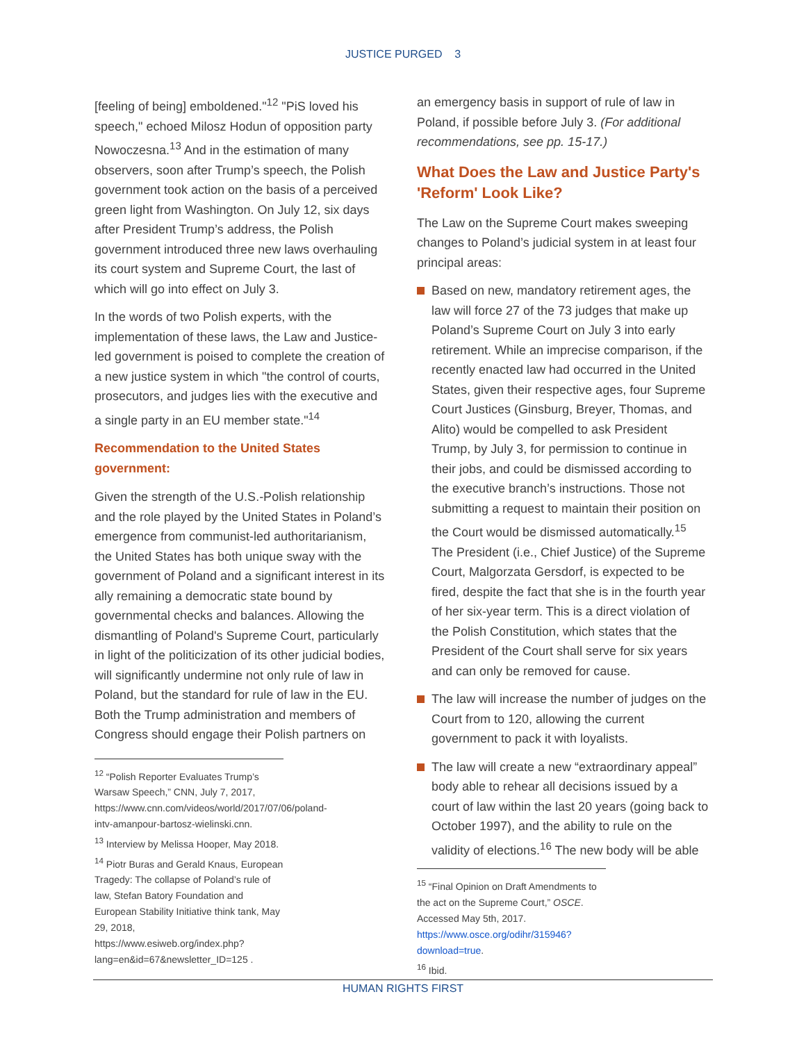JUSTICE PURGED 3
[feeling of being] emboldened."<sup>12</sup> "PiS loved his speech," echoed Milosz Hodun of opposition party Nowoczesna.<sup>13</sup> And in the estimation of many observers, soon after Trump’s speech, the Polish government took action on the basis of a perceived green light from Washington. On July 12, six days after President Trump’s address, the Polish government introduced three new laws overhauling its court system and Supreme Court, the last of which will go into effect on July 3.
In the words of two Polish experts, with the implementation of these laws, the Law and Justice-led government is poised to complete the creation of a new justice system in which "the control of courts, prosecutors, and judges lies with the executive and a single party in an EU member state."<sup>14</sup>
Recommendation to the United States government:
Given the strength of the U.S.-Polish relationship and the role played by the United States in Poland’s emergence from communist-led authoritarianism, the United States has both unique sway with the government of Poland and a significant interest in its ally remaining a democratic state bound by governmental checks and balances. Allowing the dismantling of Poland's Supreme Court, particularly in light of the politicization of its other judicial bodies, will significantly undermine not only rule of law in Poland, but the standard for rule of law in the EU. Both the Trump administration and members of Congress should engage their Polish partners on
<sup>12</sup> “Polish Reporter Evaluates Trump’s Warsaw Speech,” CNN, July 7, 2017,
https://www.cnn.com/videos/world/2017/07/06/poland-intv-amanpour-bartosz-wielinski.cnn.
<sup>13</sup> Interview by Melissa Hooper, May 2018.
<sup>14</sup> Piotr Buras and Gerald Knaus, European Tragedy: The collapse of Poland’s rule of law, Stefan Batory Foundation and European Stability Initiative think tank, May 29, 2018, https://www.esiweb.org/index.php?lang=en&id=67&newsletter_ID=125 .
an emergency basis in support of rule of law in Poland, if possible before July 3. (For additional recommendations, see pp. 15-17.)
What Does the Law and Justice Party's 'Reform' Look Like?
The Law on the Supreme Court makes sweeping changes to Poland’s judicial system in at least four principal areas:
Based on new, mandatory retirement ages, the law will force 27 of the 73 judges that make up Poland’s Supreme Court on July 3 into early retirement. While an imprecise comparison, if the recently enacted law had occurred in the United States, given their respective ages, four Supreme Court Justices (Ginsburg, Breyer, Thomas, and Alito) would be compelled to ask President Trump, by July 3, for permission to continue in their jobs, and could be dismissed according to the executive branch’s instructions. Those not submitting a request to maintain their position on the Court would be dismissed automatically.<sup>15</sup> The President (i.e., Chief Justice) of the Supreme Court, Malgorzata Gersdorf, is expected to be fired, despite the fact that she is in the fourth year of her six-year term. This is a direct violation of the Polish Constitution, which states that the President of the Court shall serve for six years and can only be removed for cause.
The law will increase the number of judges on the Court from to 120, allowing the current government to pack it with loyalists.
The law will create a new “extraordinary appeal” body able to rehear all decisions issued by a court of law within the last 20 years (going back to October 1997), and the ability to rule on the validity of elections.<sup>16</sup> The new body will be able
<sup>15</sup> “Final Opinion on Draft Amendments to the act on the Supreme Court,” OSCE. Accessed May 5th, 2017. https://www.osce.org/odihr/315946?download=true.
<sup>16</sup> Ibid.
HUMAN RIGHTS FIRST